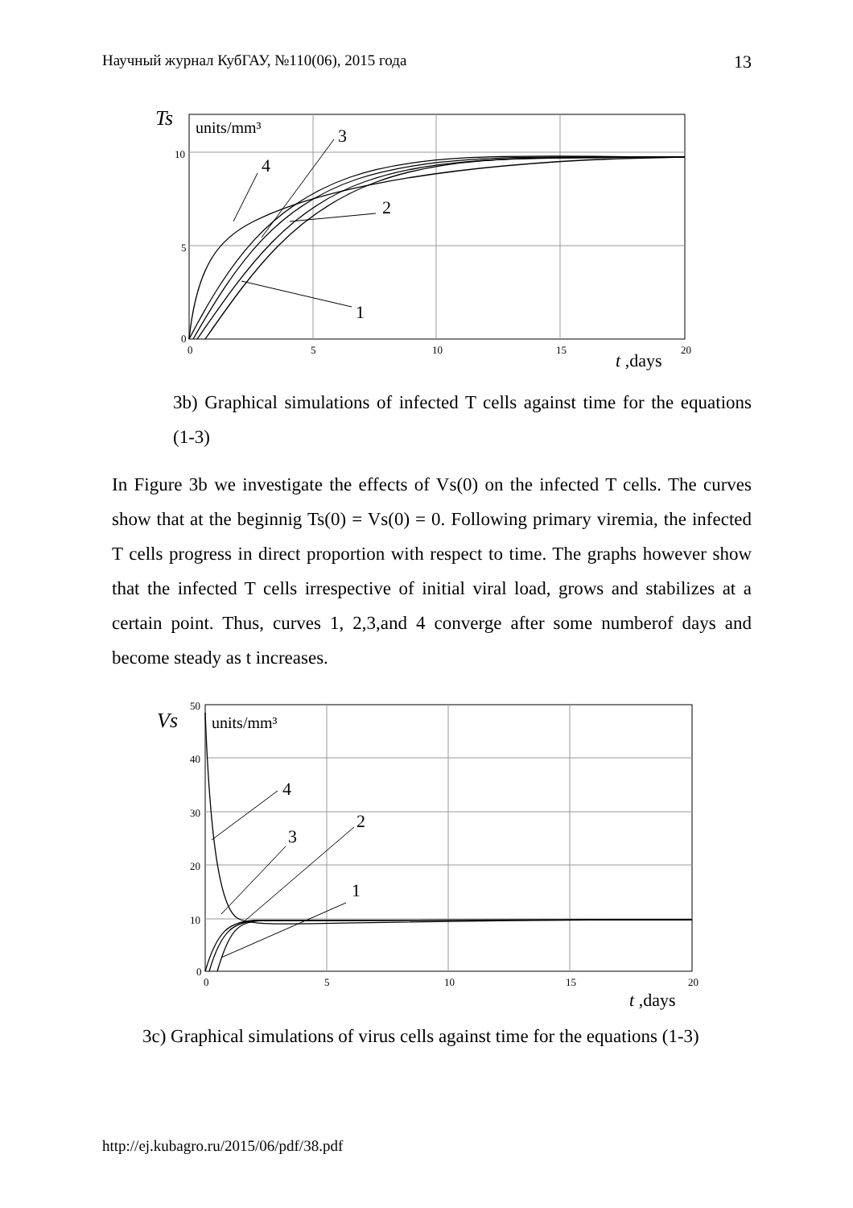Научный журнал КубГАУ, №110(06), 2015 года 13
Ts
units/mm³
10
5
0
0
5
10
15
20
3
4
2
1
t ,days
3b) Graphical simulations of infected T cells against time for the equations (1-3)
In Figure 3b we investigate the effects of Vs(0) on the infected T cells. The curves show that at the beginnig Ts(0) = Vs(0) = 0. Following primary viremia, the infected T cells progress in direct proportion with respect to time. The graphs however show that the infected T cells irrespective of initial viral load, grows and stabilizes at a certain point. Thus, curves 1, 2,3,and 4 converge after some numberof days and become steady as t increases.
Vs
units/mm³
50
40
30
20
10
0
0
5
10
15
20
4
3
2
1
t ,days
3c) Graphical simulations of virus cells against time for the equations (1-3)
http://ej.kubagro.ru/2015/06/pdf/38.pdf